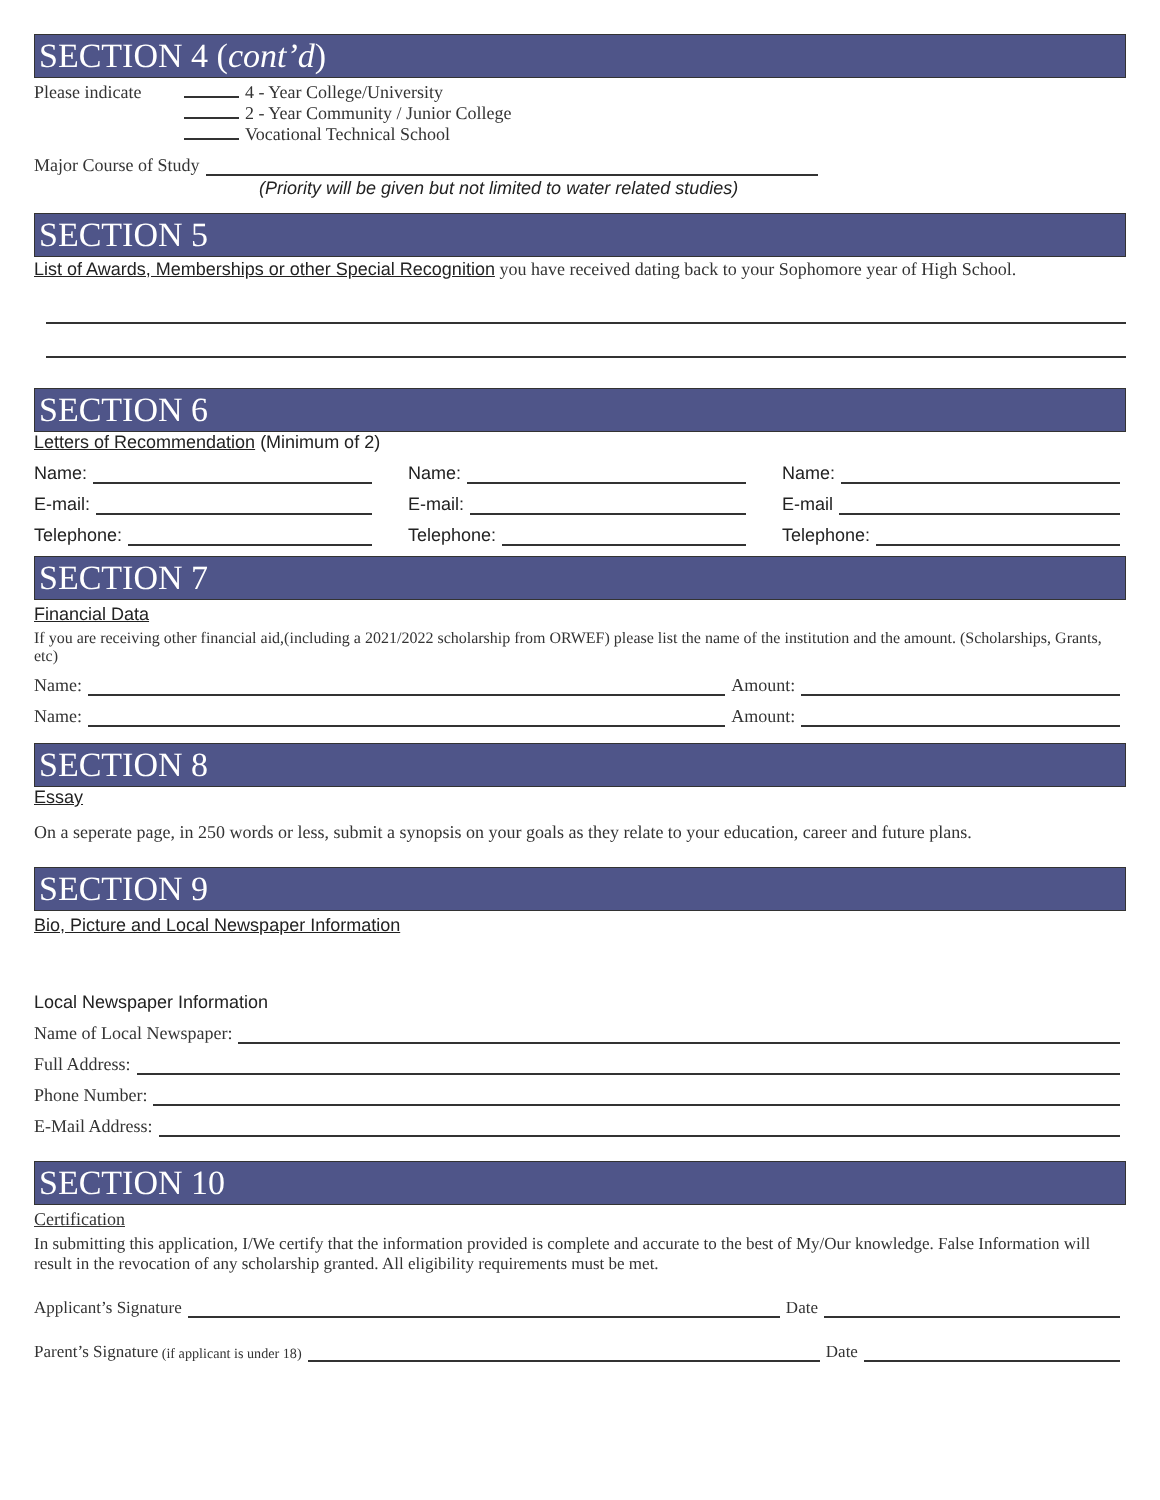SECTION 4 (cont’d)
Please indicate
4 - Year College/University
2 - Year Community / Junior College
Vocational Technical School
Major Course of Study
(Priority will be given but not limited to water related studies)
SECTION 5
List of Awards, Memberships or other Special Recognition you have received dating back to your Sophomore year of High School.
SECTION 6
Letters of Recommendation (Minimum of 2)
Name:
E-mail:
Telephone:
Name:
E-mail:
Telephone:
Name:
E-mail
Telephone:
SECTION 7
Financial Data
If you are receiving other financial aid,(including a 2021/2022 scholarship from ORWEF) please list the name of the institution and the amount. (Scholarships, Grants, etc)
Name: Amount:
Name: Amount:
SECTION 8
Essay
On a seperate page, in 250 words or less, submit a synopsis on your goals as they relate to your education, career and future plans.
SECTION 9
Bio, Picture and Local Newspaper Information
Local Newspaper Information
Name of Local Newspaper:
Full Address:
Phone Number:
E-Mail Address:
SECTION 10
Certification
In submitting this application, I/We certify that the information provided is complete and accurate to the best of My/Our knowledge. False Information will result in the revocation of any scholarship granted. All eligibility requirements must be met.
Applicant’s Signature Date
Parent’s Signature (if applicant is under 18) Date